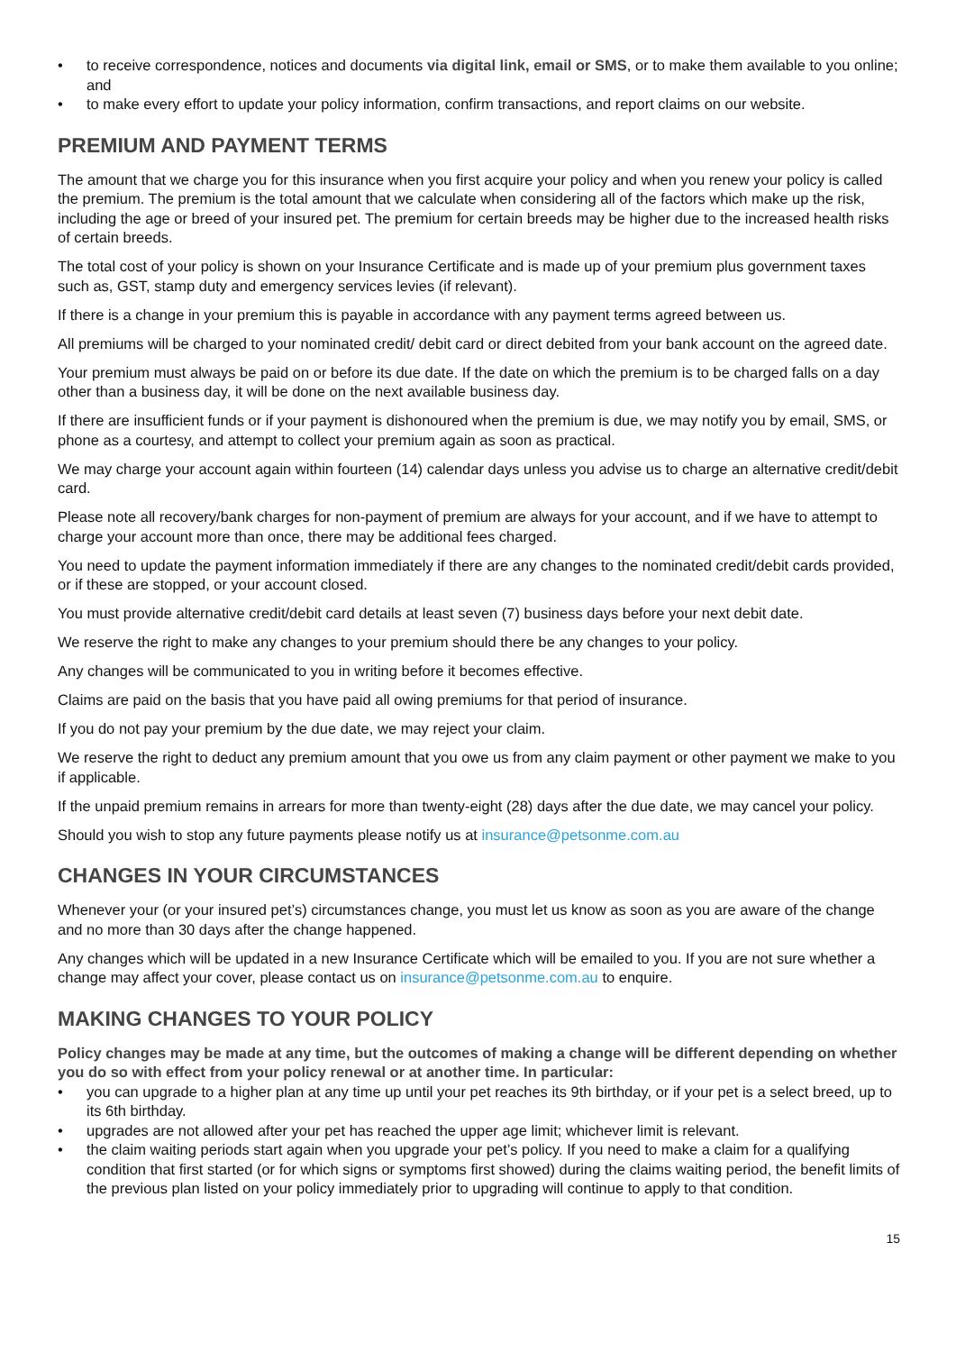• to receive correspondence, notices and documents via digital link, email or SMS, or to make them available to you online; and
• to make every effort to update your policy information, confirm transactions, and report claims on our website.
PREMIUM AND PAYMENT TERMS
The amount that we charge you for this insurance when you first acquire your policy and when you renew your policy is called the premium. The premium is the total amount that we calculate when considering all of the factors which make up the risk, including the age or breed of your insured pet. The premium for certain breeds may be higher due to the increased health risks of certain breeds.
The total cost of your policy is shown on your Insurance Certificate and is made up of your premium plus government taxes such as, GST, stamp duty and emergency services levies (if relevant).
If there is a change in your premium this is payable in accordance with any payment terms agreed between us.
All premiums will be charged to your nominated credit/ debit card or direct debited from your bank account on the agreed date.
Your premium must always be paid on or before its due date. If the date on which the premium is to be charged falls on a day other than a business day, it will be done on the next available business day.
If there are insufficient funds or if your payment is dishonoured when the premium is due, we may notify you by email, SMS, or phone as a courtesy, and attempt to collect your premium again as soon as practical.
We may charge your account again within fourteen (14) calendar days unless you advise us to charge an alternative credit/debit card.
Please note all recovery/bank charges for non-payment of premium are always for your account, and if we have to attempt to charge your account more than once, there may be additional fees charged.
You need to update the payment information immediately if there are any changes to the nominated credit/debit cards provided, or if these are stopped, or your account closed.
You must provide alternative credit/debit card details at least seven (7) business days before your next debit date.
We reserve the right to make any changes to your premium should there be any changes to your policy.
Any changes will be communicated to you in writing before it becomes effective.
Claims are paid on the basis that you have paid all owing premiums for that period of insurance.
If you do not pay your premium by the due date, we may reject your claim.
We reserve the right to deduct any premium amount that you owe us from any claim payment or other payment we make to you if applicable.
If the unpaid premium remains in arrears for more than twenty-eight (28) days after the due date, we may cancel your policy.
Should you wish to stop any future payments please notify us at insurance@petsonme.com.au
CHANGES IN YOUR CIRCUMSTANCES
Whenever your (or your insured pet’s) circumstances change, you must let us know as soon as you are aware of the change and no more than 30 days after the change happened.
Any changes which will be updated in a new Insurance Certificate which will be emailed to you. If you are not sure whether a change may affect your cover, please contact us on insurance@petsonme.com.au to enquire.
MAKING CHANGES TO YOUR POLICY
Policy changes may be made at any time, but the outcomes of making a change will be different depending on whether you do so with effect from your policy renewal or at another time. In particular:
• you can upgrade to a higher plan at any time up until your pet reaches its 9th birthday, or if your pet is a select breed, up to its 6th birthday.
• upgrades are not allowed after your pet has reached the upper age limit; whichever limit is relevant.
• the claim waiting periods start again when you upgrade your pet’s policy. If you need to make a claim for a qualifying condition that first started (or for which signs or symptoms first showed) during the claims waiting period, the benefit limits of the previous plan listed on your policy immediately prior to upgrading will continue to apply to that condition.
15